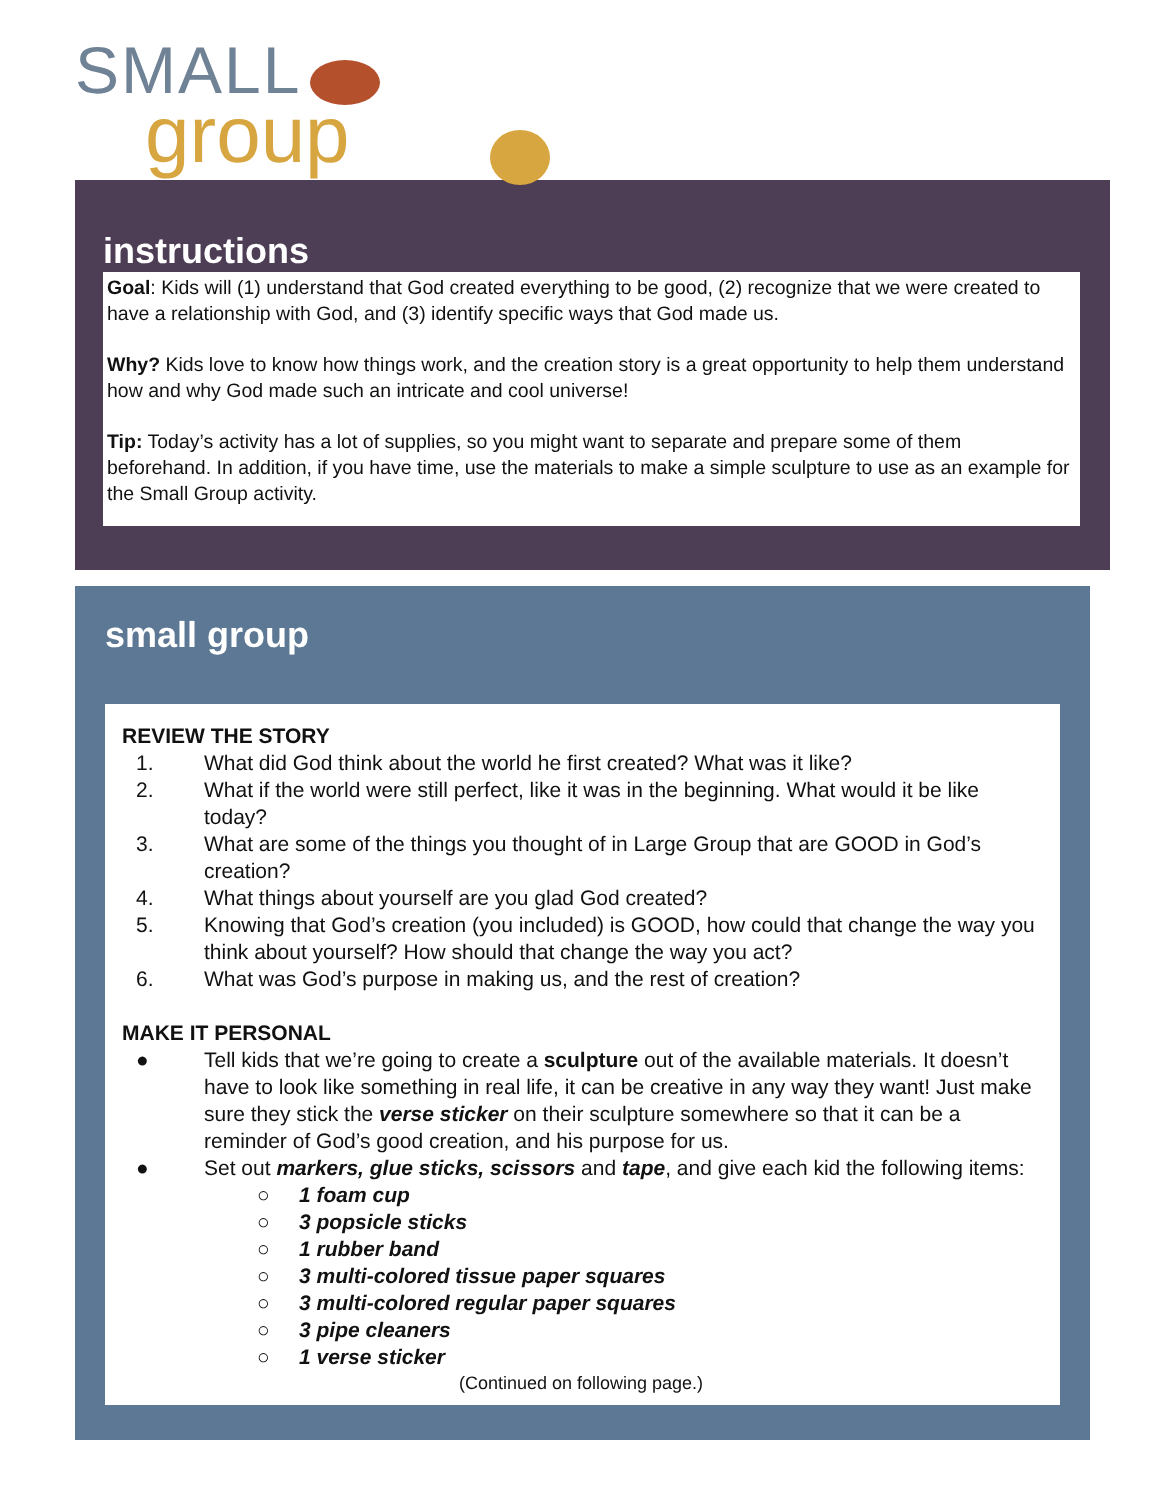SMALL
group
instructions
Goal: Kids will (1) understand that God created everything to be good, (2) recognize that we were created to have a relationship with God, and (3) identify specific ways that God made us.
Why? Kids love to know how things work, and the creation story is a great opportunity to help them understand how and why God made such an intricate and cool universe!
Tip: Today’s activity has a lot of supplies, so you might want to separate and prepare some of them beforehand. In addition, if you have time, use the materials to make a simple sculpture to use as an example for the Small Group activity.
small group
REVIEW THE STORY
1. What did God think about the world he first created? What was it like?
2. What if the world were still perfect, like it was in the beginning. What would it be like today?
3. What are some of the things you thought of in Large Group that are GOOD in God’s creation?
4. What things about yourself are you glad God created?
5. Knowing that God’s creation (you included) is GOOD, how could that change the way you think about yourself? How should that change the way you act?
6. What was God’s purpose in making us, and the rest of creation?
MAKE IT PERSONAL
● Tell kids that we’re going to create a sculpture out of the available materials. It doesn’t have to look like something in real life, it can be creative in any way they want! Just make sure they stick the verse sticker on their sculpture somewhere so that it can be a reminder of God’s good creation, and his purpose for us.
● Set out markers, glue sticks, scissors and tape, and give each kid the following items:
○ 1 foam cup
○ 3 popsicle sticks
○ 1 rubber band
○ 3 multi-colored tissue paper squares
○ 3 multi-colored regular paper squares
○ 3 pipe cleaners
○ 1 verse sticker
(Continued on following page.)